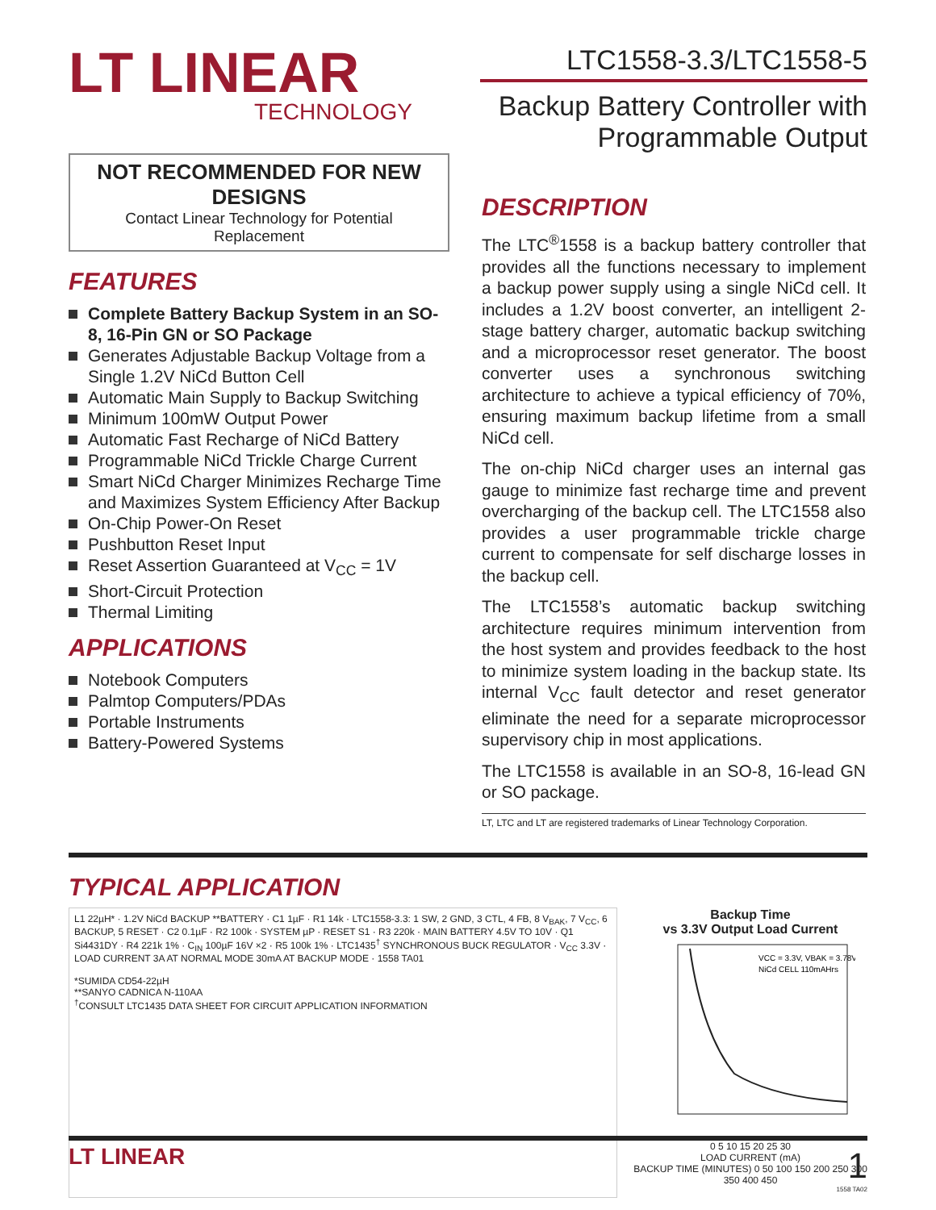LT LINEAR
TECHNOLOGY
LTC1558-3.3/LTC1558-5
Backup Battery Controller with Programmable Output
NOT RECOMMENDED FOR NEW DESIGNS
Contact Linear Technology for Potential Replacement
FEATURES
Complete Battery Backup System in an SO-8, 16-Pin GN or SO Package
Generates Adjustable Backup Voltage from a Single 1.2V NiCd Button Cell
Automatic Main Supply to Backup Switching
Minimum 100mW Output Power
Automatic Fast Recharge of NiCd Battery
Programmable NiCd Trickle Charge Current
Smart NiCd Charger Minimizes Recharge Time and Maximizes System Efficiency After Backup
On-Chip Power-On Reset
Pushbutton Reset Input
Reset Assertion Guaranteed at V<sub>CC</sub> = 1V
Short-Circuit Protection
Thermal Limiting
APPLICATIONS
Notebook Computers
Palmtop Computers/PDAs
Portable Instruments
Battery-Powered Systems
DESCRIPTION
The LTC<sup>®</sup>1558 is a backup battery controller that provides all the functions necessary to implement a backup power supply using a single NiCd cell. It includes a 1.2V boost converter, an intelligent 2-stage battery charger, automatic backup switching and a microprocessor reset generator. The boost converter uses a synchronous switching architecture to achieve a typical efficiency of 70%, ensuring maximum backup lifetime from a small NiCd cell.
The on-chip NiCd charger uses an internal gas gauge to minimize fast recharge time and prevent overcharging of the backup cell. The LTC1558 also provides a user programmable trickle charge current to compensate for self discharge losses in the backup cell.
The LTC1558’s automatic backup switching architecture requires minimum intervention from the host system and provides feedback to the host to minimize system loading in the backup state. Its internal V<sub>CC</sub> fault detector and reset generator eliminate the need for a separate microprocessor supervisory chip in most applications.
The LTC1558 is available in an SO-8, 16-lead GN or SO package.
LT, LTC and LT are registered trademarks of Linear Technology Corporation.
TYPICAL APPLICATION
L1 22µH* · 1.2V NiCd BACKUP **BATTERY · C1 1µF · R1 14k · LTC1558-3.3: 1 SW, 2 GND, 3 CTL, 4 FB, 8 V<sub>BAK</sub>, 7 V<sub>CC</sub>, 6 BACKUP, 5 RESET · C2 0.1µF · R2 100k · SYSTEM µP · RESET S1 · R3 220k · MAIN BATTERY 4.5V TO 10V · Q1 Si4431DY · R4 221k 1% · C<sub>IN</sub> 100µF 16V ×2 · R5 100k 1% · LTC1435<sup>†</sup> SYNCHRONOUS BUCK REGULATOR · V<sub>CC</sub> 3.3V · LOAD CURRENT 3A AT NORMAL MODE 30mA AT BACKUP MODE · 1558 TA01
*SUMIDA CD54-22µH
**SANYO CADNICA N-110AA
<sup>†</sup> CONSULT LTC1435 DATA SHEET FOR CIRCUIT APPLICATION INFORMATION
Backup Time
vs 3.3V Output Load Current
VCC = 3.3V, VBAK = 3.78V
NiCd CELL 110mAHrs
0 5 10 15 20 25 30
LOAD CURRENT (mA)
BACKUP TIME (MINUTES) 0 50 100 150 200 250 300 350 400 450
1558 TA02
LT LINEAR 1